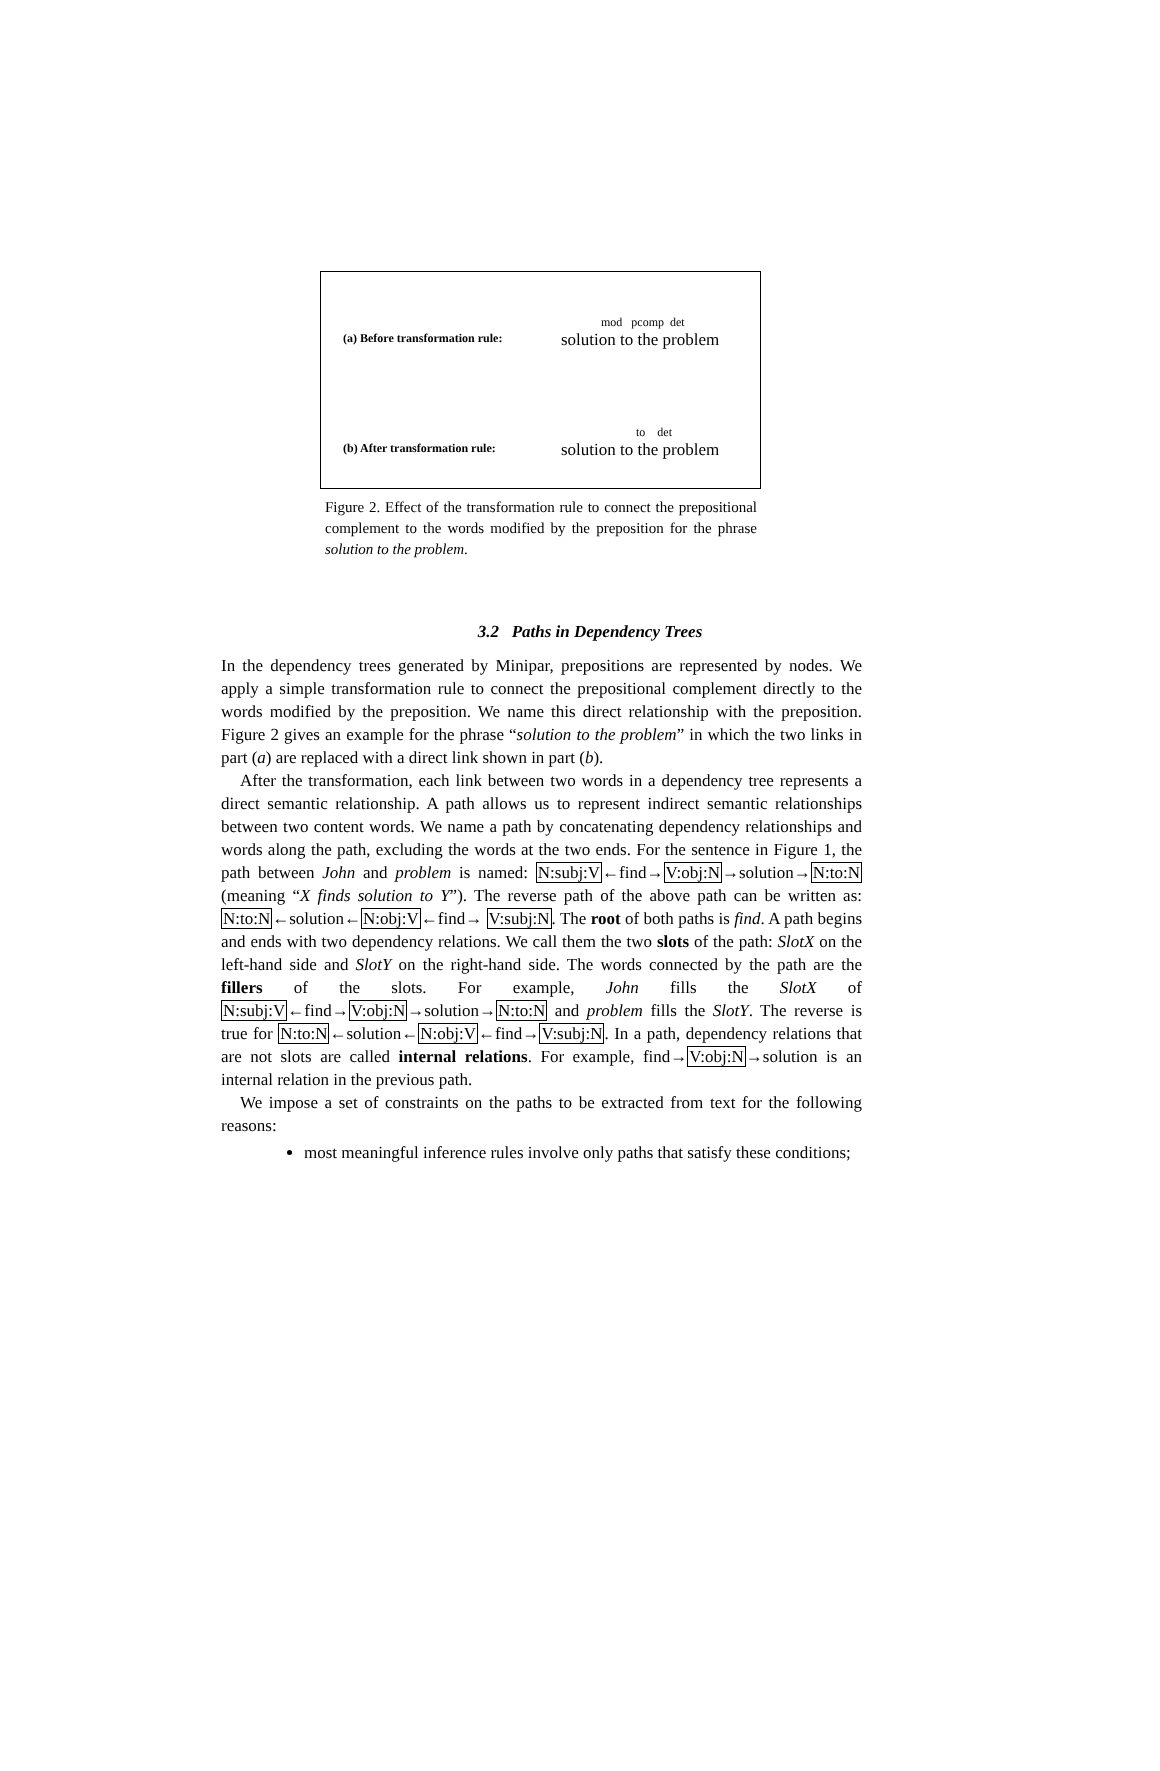(a) Before transformation rule:
mod pcomp det
solution to the problem
(b) After transformation rule:
to det
solution to the problem
Figure 2. Effect of the transformation rule to connect the prepositional complement to the words modified by the preposition for the phrase solution to the problem.
3.2 Paths in Dependency Trees
In the dependency trees generated by Minipar, prepositions are represented by nodes. We apply a simple transformation rule to connect the prepositional complement directly to the words modified by the preposition. We name this direct relationship with the preposition. Figure 2 gives an example for the phrase “solution to the problem” in which the two links in part (a) are replaced with a direct link shown in part (b).
After the transformation, each link between two words in a dependency tree represents a direct semantic relationship. A path allows us to represent indirect semantic relationships between two content words. We name a path by concatenating dependency relationships and words along the path, excluding the words at the two ends. For the sentence in Figure 1, the path between John and problem is named: N:subj:V←find→V:obj:N→solution→N:to:N (meaning “X finds solution to Y”). The reverse path of the above path can be written as: N:to:N←solution←N:obj:V←find→ V:subj:N. The root of both paths is find. A path begins and ends with two dependency relations. We call them the two slots of the path: SlotX on the left-hand side and SlotY on the right-hand side. The words connected by the path are the fillers of the slots. For example, John fills the SlotX of N:subj:V←find→V:obj:N→solution→N:to:N and problem fills the SlotY. The reverse is true for N:to:N←solution←N:obj:V←find→V:subj:N. In a path, dependency relations that are not slots are called internal relations. For example, find→V:obj:N→solution is an internal relation in the previous path.
We impose a set of constraints on the paths to be extracted from text for the following reasons:
most meaningful inference rules involve only paths that satisfy these conditions;